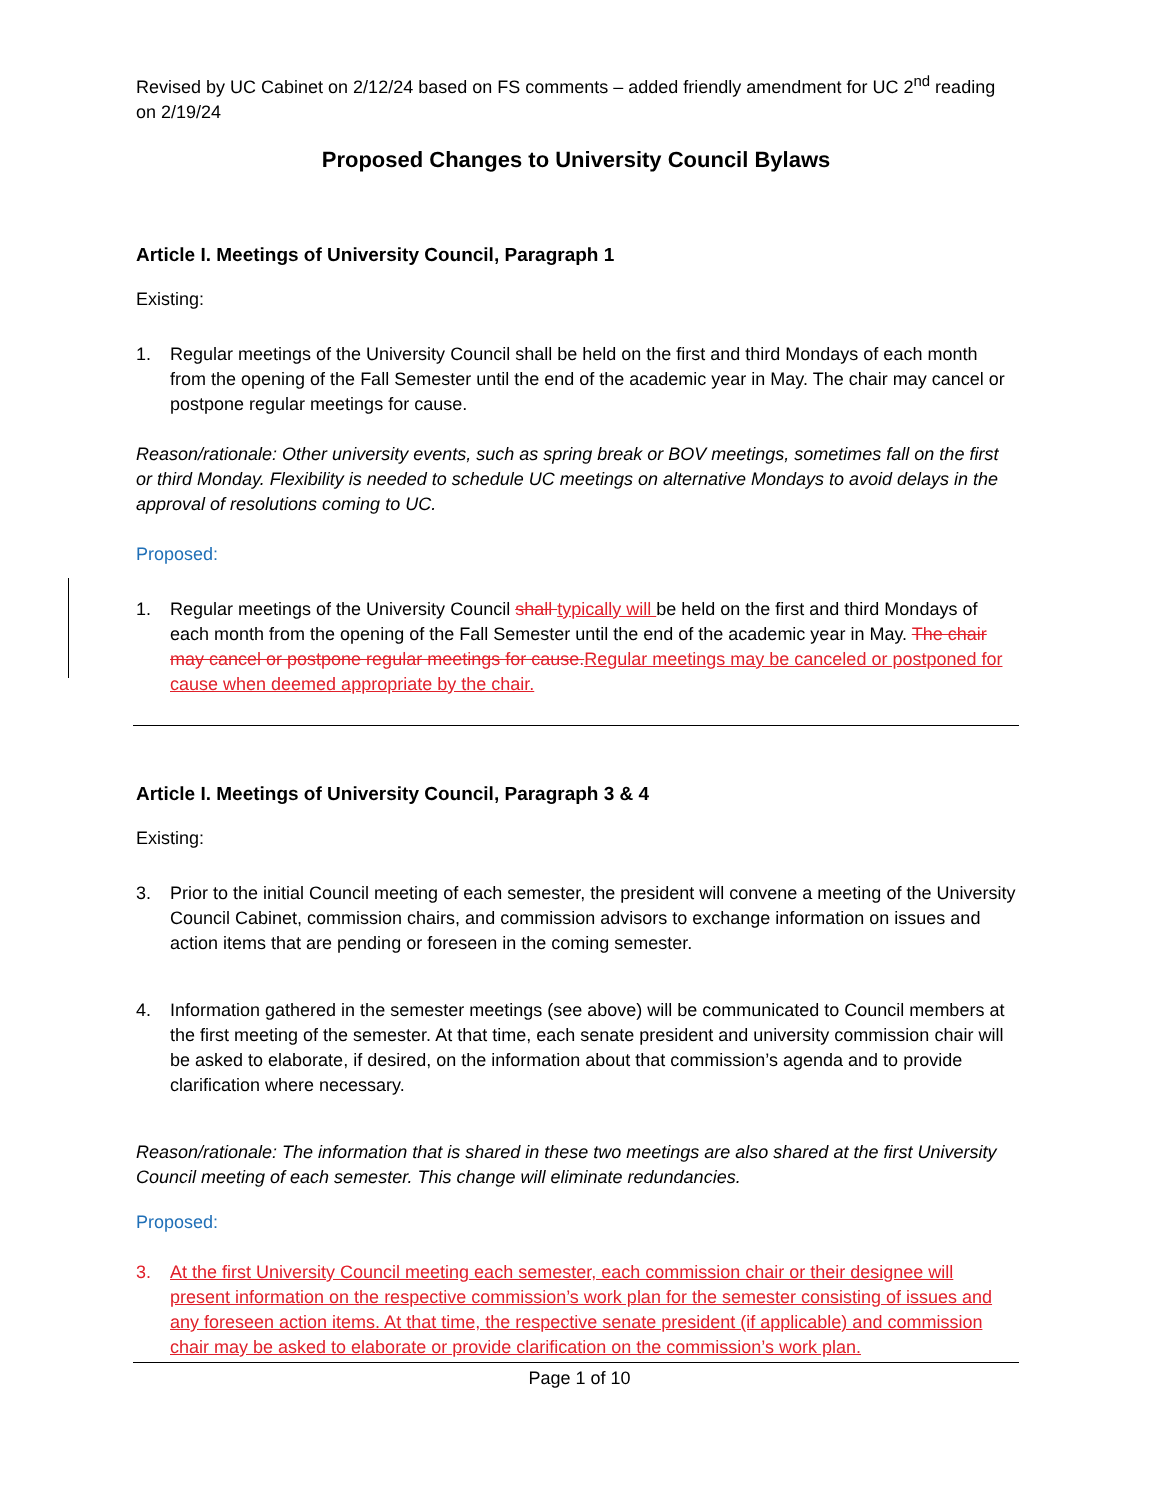Revised by UC Cabinet on 2/12/24 based on FS comments – added friendly amendment for UC 2<sup>nd</sup> reading on 2/19/24
Proposed Changes to University Council Bylaws
Article I. Meetings of University Council, Paragraph 1
Existing:
1. Regular meetings of the University Council shall be held on the first and third Mondays of each month from the opening of the Fall Semester until the end of the academic year in May. The chair may cancel or postpone regular meetings for cause.
Reason/rationale: Other university events, such as spring break or BOV meetings, sometimes fall on the first or third Monday. Flexibility is needed to schedule UC meetings on alternative Mondays to avoid delays in the approval of resolutions coming to UC.
Proposed:
1. Regular meetings of the University Council shall typically will be held on the first and third Mondays of each month from the opening of the Fall Semester until the end of the academic year in May. The chair may cancel or postpone regular meetings for cause.Regular meetings may be canceled or postponed for cause when deemed appropriate by the chair.
Article I. Meetings of University Council, Paragraph 3 & 4
Existing:
3. Prior to the initial Council meeting of each semester, the president will convene a meeting of the University Council Cabinet, commission chairs, and commission advisors to exchange information on issues and action items that are pending or foreseen in the coming semester.
4. Information gathered in the semester meetings (see above) will be communicated to Council members at the first meeting of the semester. At that time, each senate president and university commission chair will be asked to elaborate, if desired, on the information about that commission’s agenda and to provide clarification where necessary.
Reason/rationale: The information that is shared in these two meetings are also shared at the first University Council meeting of each semester. This change will eliminate redundancies.
Proposed:
3. At the first University Council meeting each semester, each commission chair or their designee will present information on the respective commission’s work plan for the semester consisting of issues and any foreseen action items. At that time, the respective senate president (if applicable) and commission chair may be asked to elaborate or provide clarification on the commission’s work plan.
Page 1 of 10